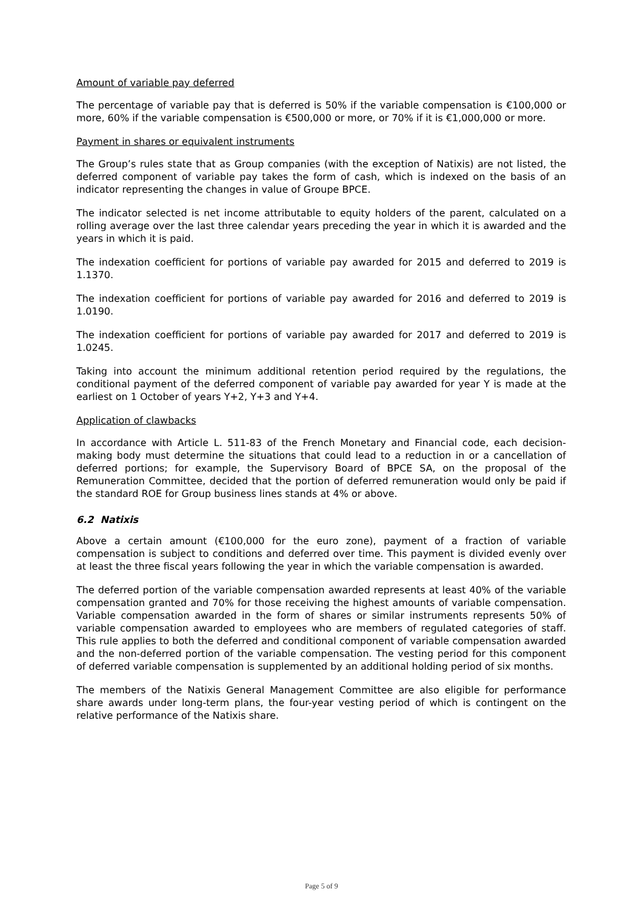Amount of variable pay deferred
The percentage of variable pay that is deferred is 50% if the variable compensation is €100,000 or more, 60% if the variable compensation is €500,000 or more, or 70% if it is €1,000,000 or more.
Payment in shares or equivalent instruments
The Group’s rules state that as Group companies (with the exception of Natixis) are not listed, the deferred component of variable pay takes the form of cash, which is indexed on the basis of an indicator representing the changes in value of Groupe BPCE.
The indicator selected is net income attributable to equity holders of the parent, calculated on a rolling average over the last three calendar years preceding the year in which it is awarded and the years in which it is paid.
The indexation coefficient for portions of variable pay awarded for 2015 and deferred to 2019 is 1.1370.
The indexation coefficient for portions of variable pay awarded for 2016 and deferred to 2019 is 1.0190.
The indexation coefficient for portions of variable pay awarded for 2017 and deferred to 2019 is 1.0245.
Taking into account the minimum additional retention period required by the regulations, the conditional payment of the deferred component of variable pay awarded for year Y is made at the earliest on 1 October of years Y+2, Y+3 and Y+4.
Application of clawbacks
In accordance with Article L. 511-83 of the French Monetary and Financial code, each decision-making body must determine the situations that could lead to a reduction in or a cancellation of deferred portions; for example, the Supervisory Board of BPCE SA, on the proposal of the Remuneration Committee, decided that the portion of deferred remuneration would only be paid if the standard ROE for Group business lines stands at 4% or above.
6.2 Natixis
Above a certain amount (€100,000 for the euro zone), payment of a fraction of variable compensation is subject to conditions and deferred over time. This payment is divided evenly over at least the three fiscal years following the year in which the variable compensation is awarded.
The deferred portion of the variable compensation awarded represents at least 40% of the variable compensation granted and 70% for those receiving the highest amounts of variable compensation. Variable compensation awarded in the form of shares or similar instruments represents 50% of variable compensation awarded to employees who are members of regulated categories of staff. This rule applies to both the deferred and conditional component of variable compensation awarded and the non-deferred portion of the variable compensation. The vesting period for this component of deferred variable compensation is supplemented by an additional holding period of six months.
The members of the Natixis General Management Committee are also eligible for performance share awards under long-term plans, the four-year vesting period of which is contingent on the relative performance of the Natixis share.
Page 5 of 9